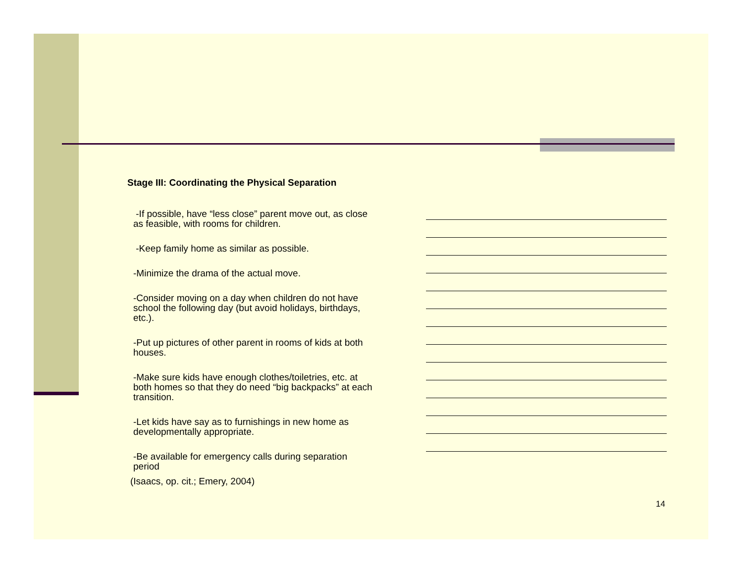Stage III: Coordinating the Physical Separation
-If possible, have “less close” parent move out, as close as feasible, with rooms for children.
-Keep family home as similar as possible.
-Minimize the drama of the actual move.
-Consider moving on a day when children do not have school the following day (but avoid holidays, birthdays, etc.).
-Put up pictures of other parent in rooms of kids at both houses.
-Make sure kids have enough clothes/toiletries, etc. at both homes so that they do need “big backpacks” at each transition.
-Let kids have say as to furnishings in new home as developmentally appropriate.
-Be available for emergency calls during separation period
(Isaacs, op. cit.; Emery, 2004)
14